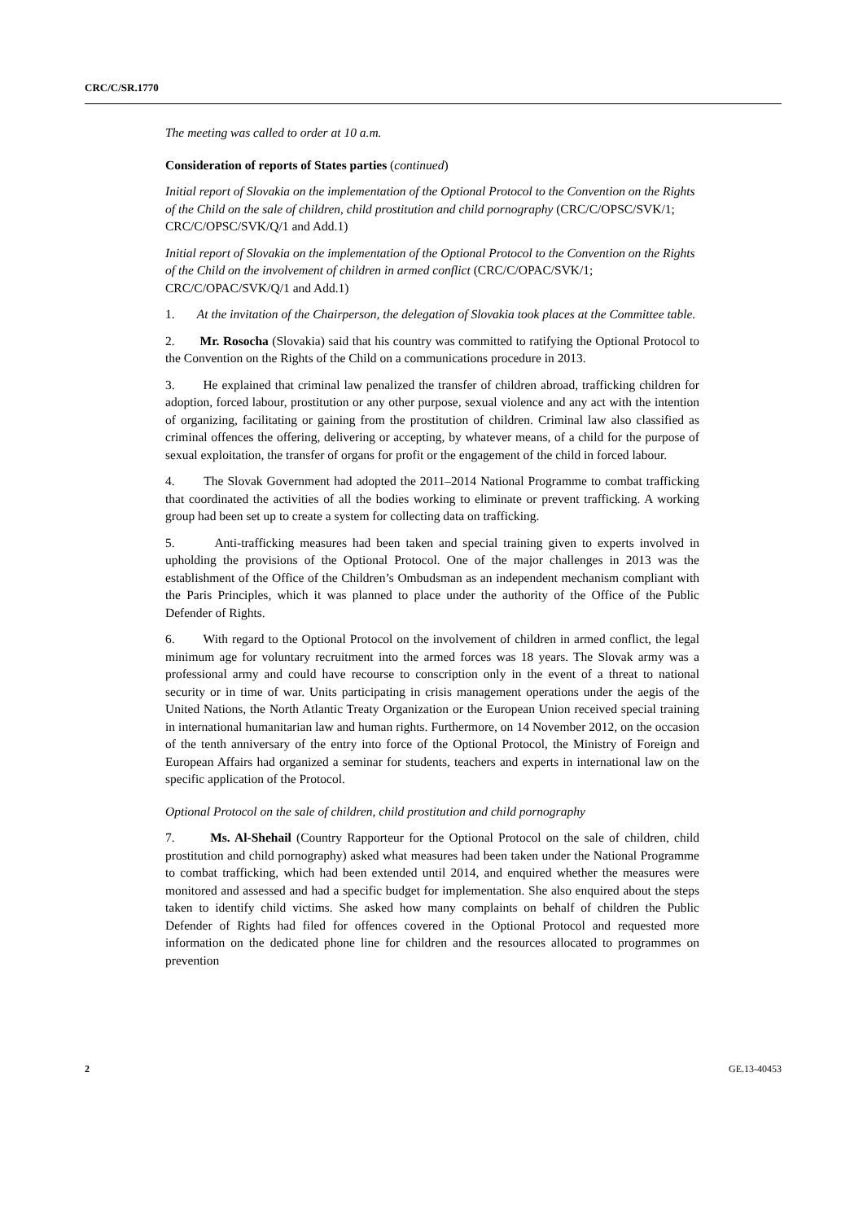CRC/C/SR.1770
The meeting was called to order at 10 a.m.
Consideration of reports of States parties (continued)
Initial report of Slovakia on the implementation of the Optional Protocol to the Convention on the Rights of the Child on the sale of children, child prostitution and child pornography (CRC/C/OPSC/SVK/1; CRC/C/OPSC/SVK/Q/1 and Add.1)
Initial report of Slovakia on the implementation of the Optional Protocol to the Convention on the Rights of the Child on the involvement of children in armed conflict (CRC/C/OPAC/SVK/1; CRC/C/OPAC/SVK/Q/1 and Add.1)
1. At the invitation of the Chairperson, the delegation of Slovakia took places at the Committee table.
2. Mr. Rosocha (Slovakia) said that his country was committed to ratifying the Optional Protocol to the Convention on the Rights of the Child on a communications procedure in 2013.
3. He explained that criminal law penalized the transfer of children abroad, trafficking children for adoption, forced labour, prostitution or any other purpose, sexual violence and any act with the intention of organizing, facilitating or gaining from the prostitution of children. Criminal law also classified as criminal offences the offering, delivering or accepting, by whatever means, of a child for the purpose of sexual exploitation, the transfer of organs for profit or the engagement of the child in forced labour.
4. The Slovak Government had adopted the 2011–2014 National Programme to combat trafficking that coordinated the activities of all the bodies working to eliminate or prevent trafficking. A working group had been set up to create a system for collecting data on trafficking.
5. Anti-trafficking measures had been taken and special training given to experts involved in upholding the provisions of the Optional Protocol. One of the major challenges in 2013 was the establishment of the Office of the Children’s Ombudsman as an independent mechanism compliant with the Paris Principles, which it was planned to place under the authority of the Office of the Public Defender of Rights.
6. With regard to the Optional Protocol on the involvement of children in armed conflict, the legal minimum age for voluntary recruitment into the armed forces was 18 years. The Slovak army was a professional army and could have recourse to conscription only in the event of a threat to national security or in time of war. Units participating in crisis management operations under the aegis of the United Nations, the North Atlantic Treaty Organization or the European Union received special training in international humanitarian law and human rights. Furthermore, on 14 November 2012, on the occasion of the tenth anniversary of the entry into force of the Optional Protocol, the Ministry of Foreign and European Affairs had organized a seminar for students, teachers and experts in international law on the specific application of the Protocol.
Optional Protocol on the sale of children, child prostitution and child pornography
7. Ms. Al-Shehail (Country Rapporteur for the Optional Protocol on the sale of children, child prostitution and child pornography) asked what measures had been taken under the National Programme to combat trafficking, which had been extended until 2014, and enquired whether the measures were monitored and assessed and had a specific budget for implementation. She also enquired about the steps taken to identify child victims. She asked how many complaints on behalf of children the Public Defender of Rights had filed for offences covered in the Optional Protocol and requested more information on the dedicated phone line for children and the resources allocated to programmes on prevention
2 GE.13-40453